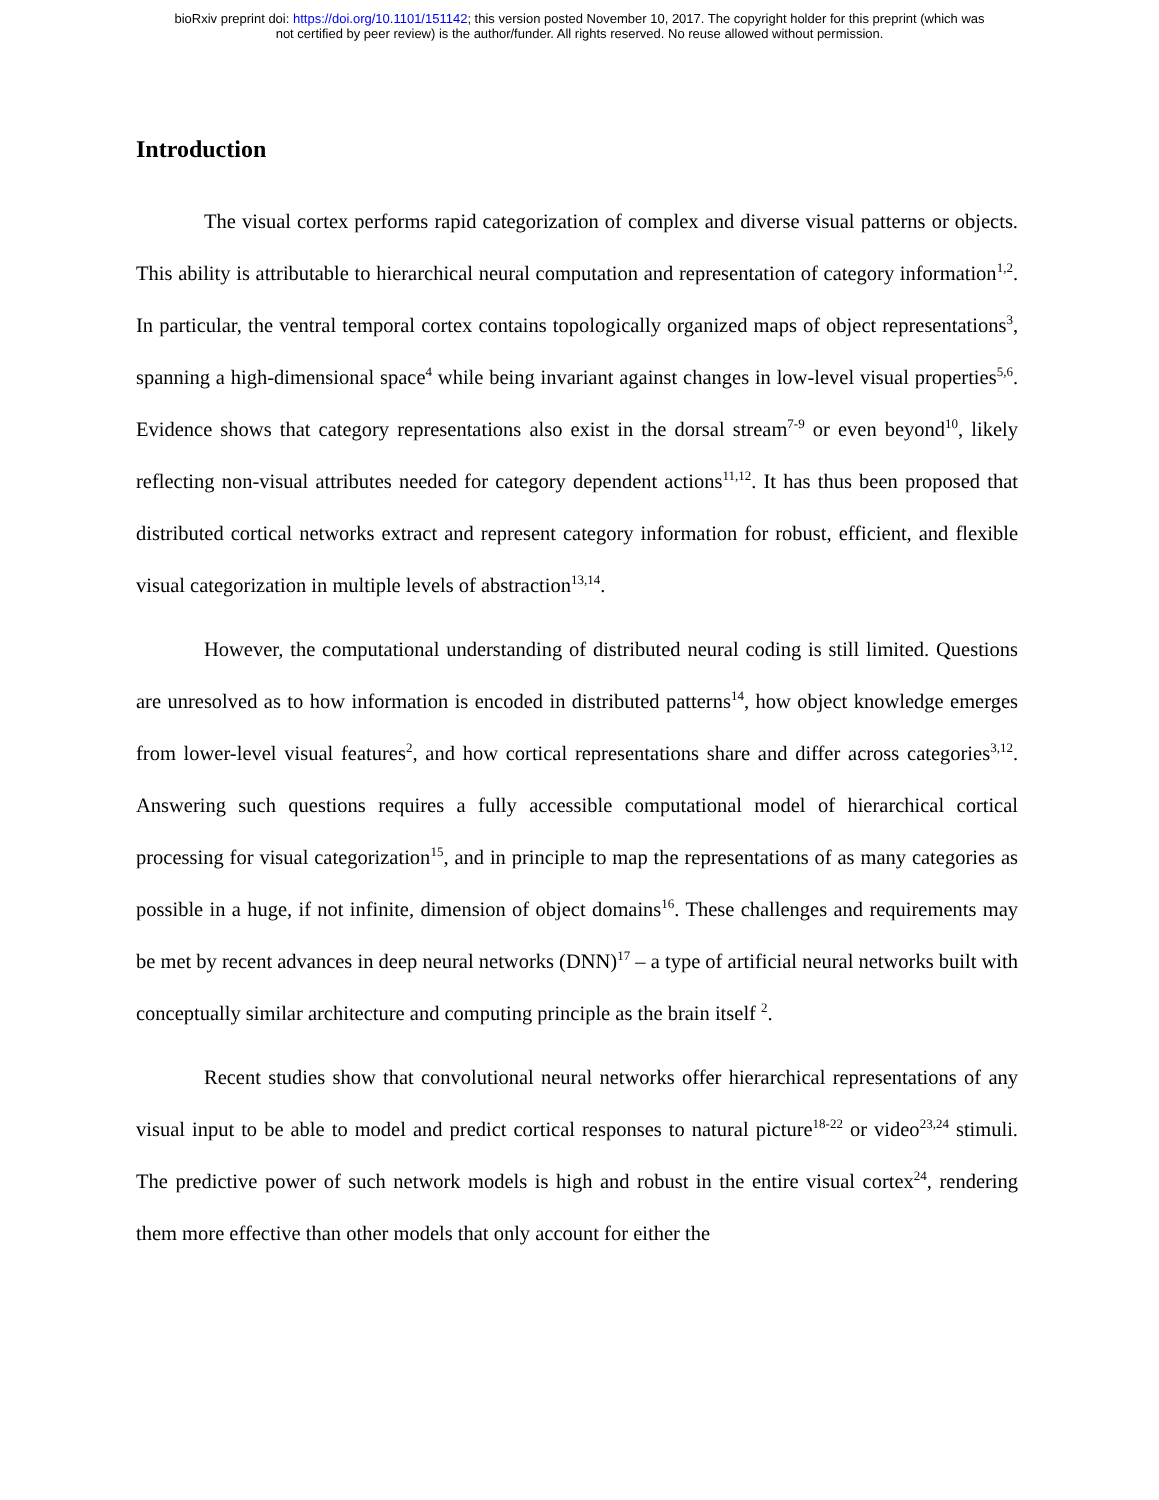bioRxiv preprint doi: https://doi.org/10.1101/151142; this version posted November 10, 2017. The copyright holder for this preprint (which was
not certified by peer review) is the author/funder. All rights reserved. No reuse allowed without permission.
Introduction
The visual cortex performs rapid categorization of complex and diverse visual patterns or objects. This ability is attributable to hierarchical neural computation and representation of category information<sup>1,2</sup>. In particular, the ventral temporal cortex contains topologically organized maps of object representations<sup>3</sup>, spanning a high-dimensional space<sup>4</sup> while being invariant against changes in low-level visual properties<sup>5,6</sup>. Evidence shows that category representations also exist in the dorsal stream<sup>7-9</sup> or even beyond<sup>10</sup>, likely reflecting non-visual attributes needed for category dependent actions<sup>11,12</sup>. It has thus been proposed that distributed cortical networks extract and represent category information for robust, efficient, and flexible visual categorization in multiple levels of abstraction<sup>13,14</sup>.
However, the computational understanding of distributed neural coding is still limited. Questions are unresolved as to how information is encoded in distributed patterns<sup>14</sup>, how object knowledge emerges from lower-level visual features<sup>2</sup>, and how cortical representations share and differ across categories<sup>3,12</sup>. Answering such questions requires a fully accessible computational model of hierarchical cortical processing for visual categorization<sup>15</sup>, and in principle to map the representations of as many categories as possible in a huge, if not infinite, dimension of object domains<sup>16</sup>. These challenges and requirements may be met by recent advances in deep neural networks (DNN)<sup>17</sup> – a type of artificial neural networks built with conceptually similar architecture and computing principle as the brain itself <sup>2</sup>.
Recent studies show that convolutional neural networks offer hierarchical representations of any visual input to be able to model and predict cortical responses to natural picture<sup>18-22</sup> or video<sup>23,24</sup> stimuli. The predictive power of such network models is high and robust in the entire visual cortex<sup>24</sup>, rendering them more effective than other models that only account for either the